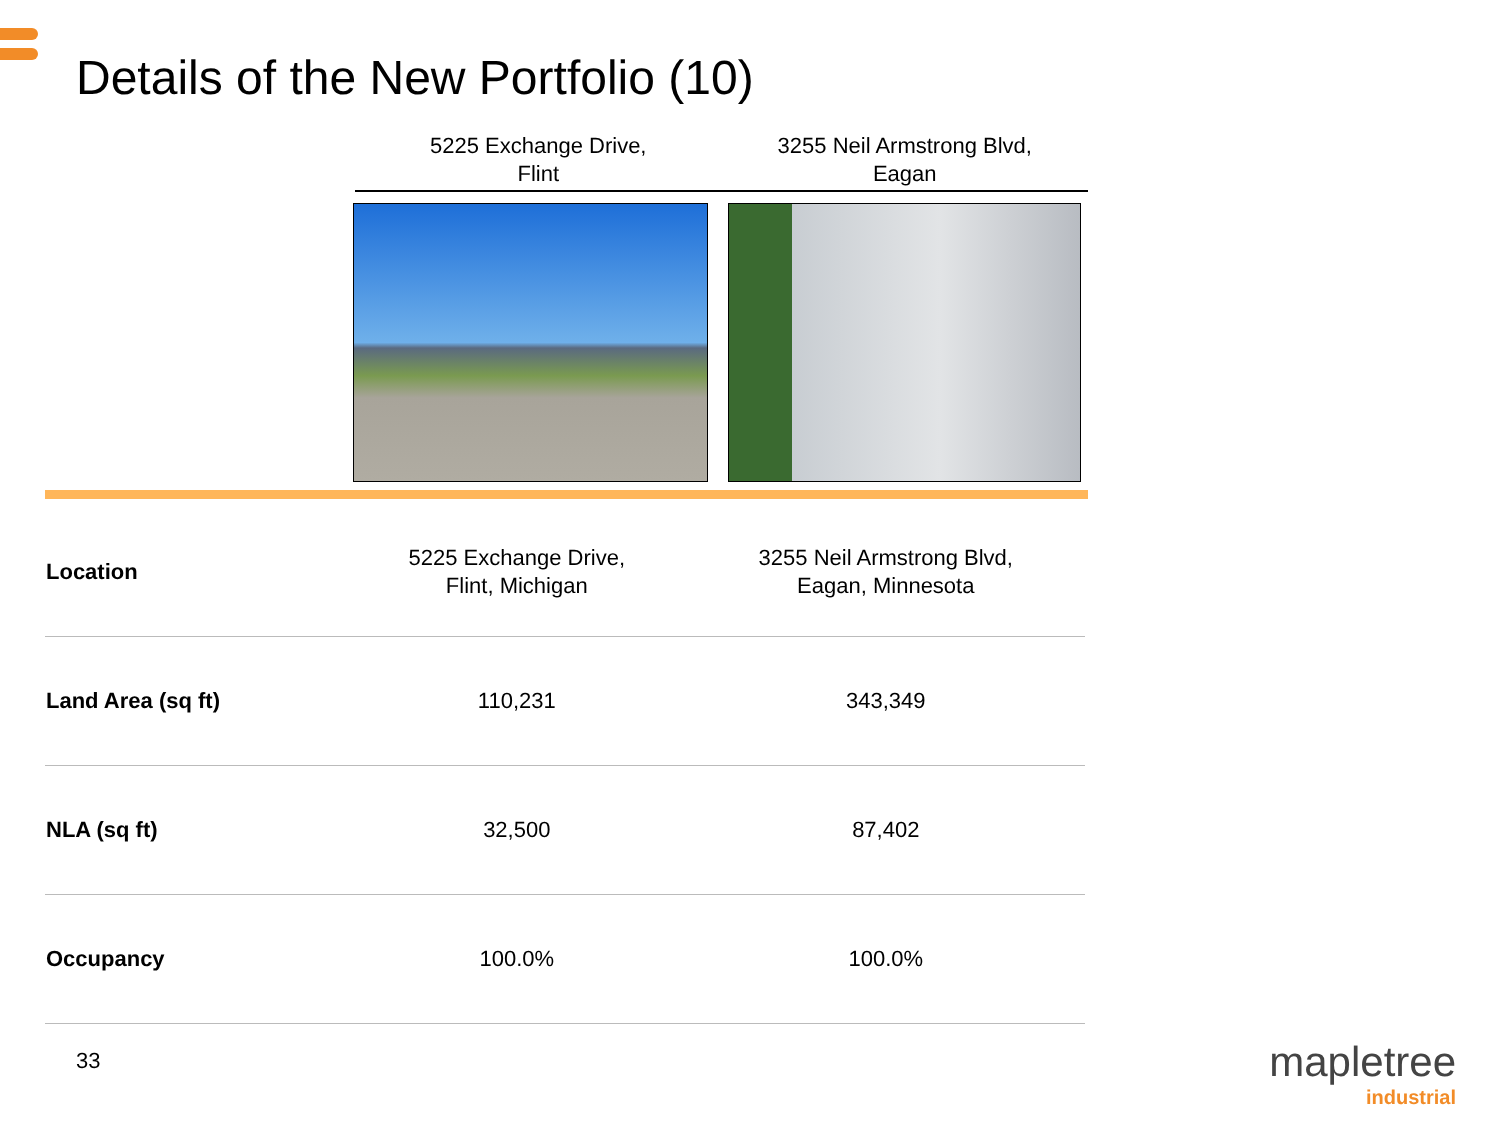Details of the New Portfolio (10)
5225 Exchange Drive,
Flint
3255 Neil Armstrong Blvd,
Eagan
| Location | 5225 Exchange Drive, Flint, Michigan | 3255 Neil Armstrong Blvd, Eagan, Minnesota |
| Land Area (sq ft) | 110,231 | 343,349 |
| NLA (sq ft) | 32,500 | 87,402 |
| Occupancy | 100.0% | 100.0% |
33
mapletree
industrial